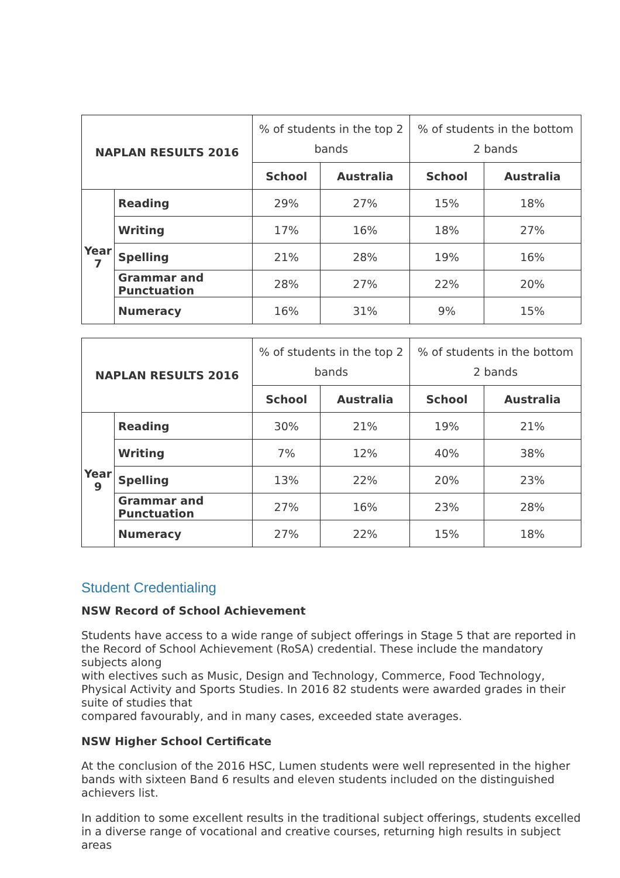| NAPLAN RESULTS 2016 | | % of students in the top 2 bands | | % of students in the bottom 2 bands | |
| | | School | Australia | School | Australia |
| Year 7 | Reading | 29% | 27% | 15% | 18% |
| | Writing | 17% | 16% | 18% | 27% |
| | Spelling | 21% | 28% | 19% | 16% |
| | Grammar and Punctuation | 28% | 27% | 22% | 20% |
| | Numeracy | 16% | 31% | 9% | 15% |
| NAPLAN RESULTS 2016 | | % of students in the top 2 bands | | % of students in the bottom 2 bands | |
| | | School | Australia | School | Australia |
| Year 9 | Reading | 30% | 21% | 19% | 21% |
| | Writing | 7% | 12% | 40% | 38% |
| | Spelling | 13% | 22% | 20% | 23% |
| | Grammar and Punctuation | 27% | 16% | 23% | 28% |
| | Numeracy | 27% | 22% | 15% | 18% |
Student Credentialing
NSW Record of School Achievement
Students have access to a wide range of subject offerings in Stage 5 that are reported in the Record of School Achievement (RoSA) credential. These include the mandatory subjects along
with electives such as Music, Design and Technology, Commerce, Food Technology, Physical Activity and Sports Studies. In 2016 82 students were awarded grades in their suite of studies that
compared favourably, and in many cases, exceeded state averages.
NSW Higher School Certificate
At the conclusion of the 2016 HSC, Lumen students were well represented in the higher bands with sixteen Band 6 results and eleven students included on the distinguished achievers list.
In addition to some excellent results in the traditional subject offerings, students excelled in a diverse range of vocational and creative courses, returning high results in subject areas